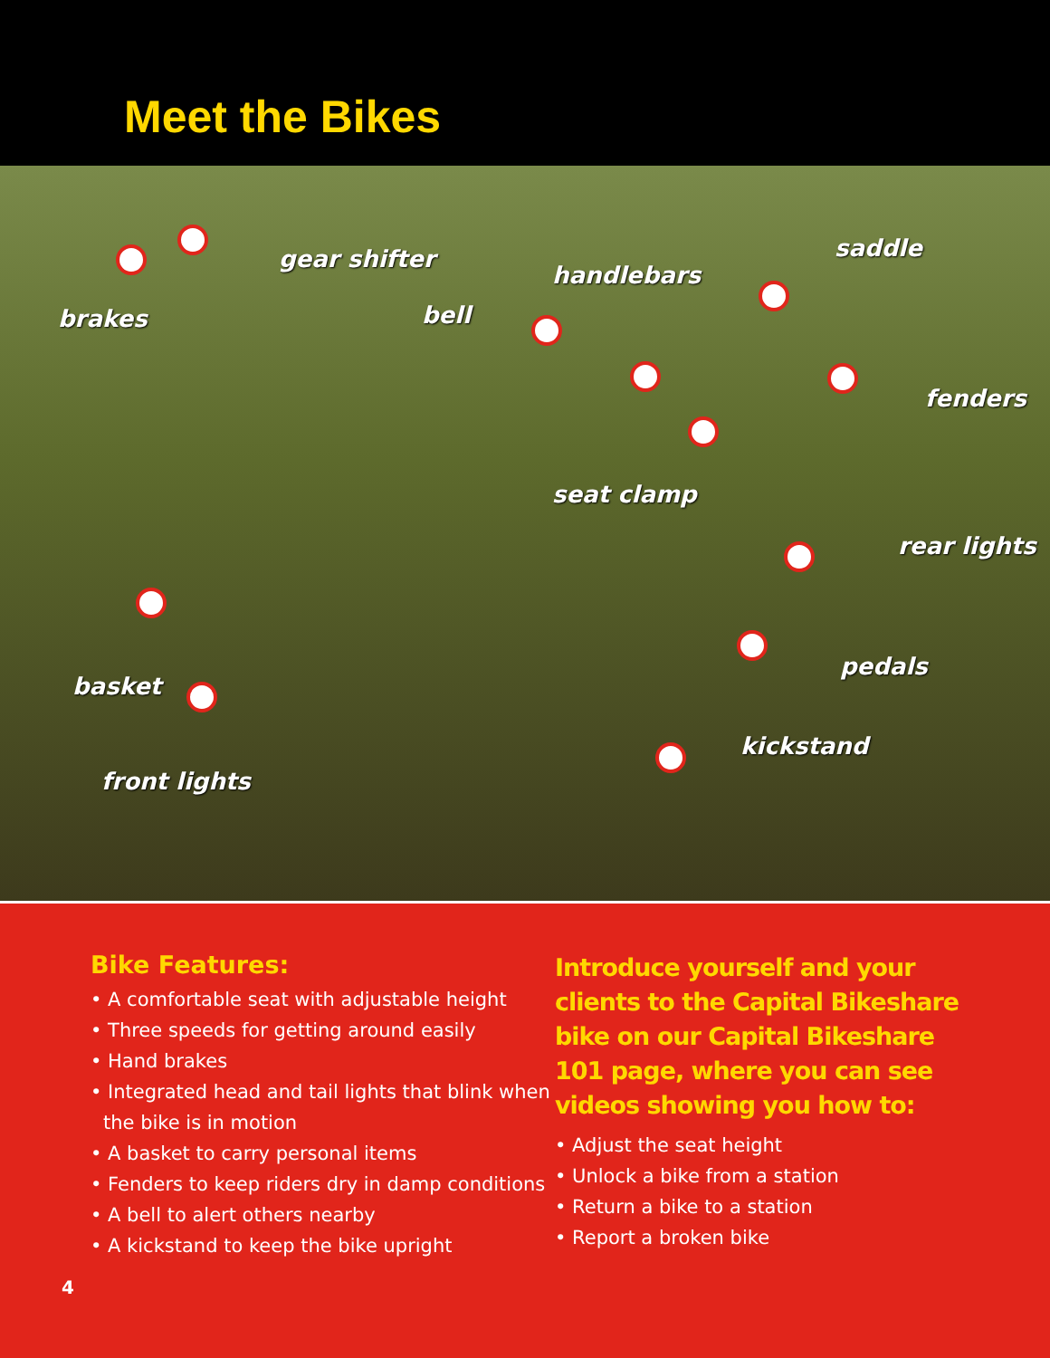Meet the Bikes
gear shifter saddle
handlebars
brakes bell
fenders
seat clamp
rear lights
pedals
basket
kickstand
front lights
Bike Features:
• A comfortable seat with adjustable height
• Three speeds for getting around easily
• Hand brakes
• Integrated head and tail lights that blink when the bike is in motion
• A basket to carry personal items
• Fenders to keep riders dry in damp conditions
• A bell to alert others nearby
• A kickstand to keep the bike upright
Introduce yourself and your clients to the Capital Bikeshare bike on our Capital Bikeshare 101 page, where you can see videos showing you how to:
• Adjust the seat height
• Unlock a bike from a station
• Return a bike to a station
• Report a broken bike
4